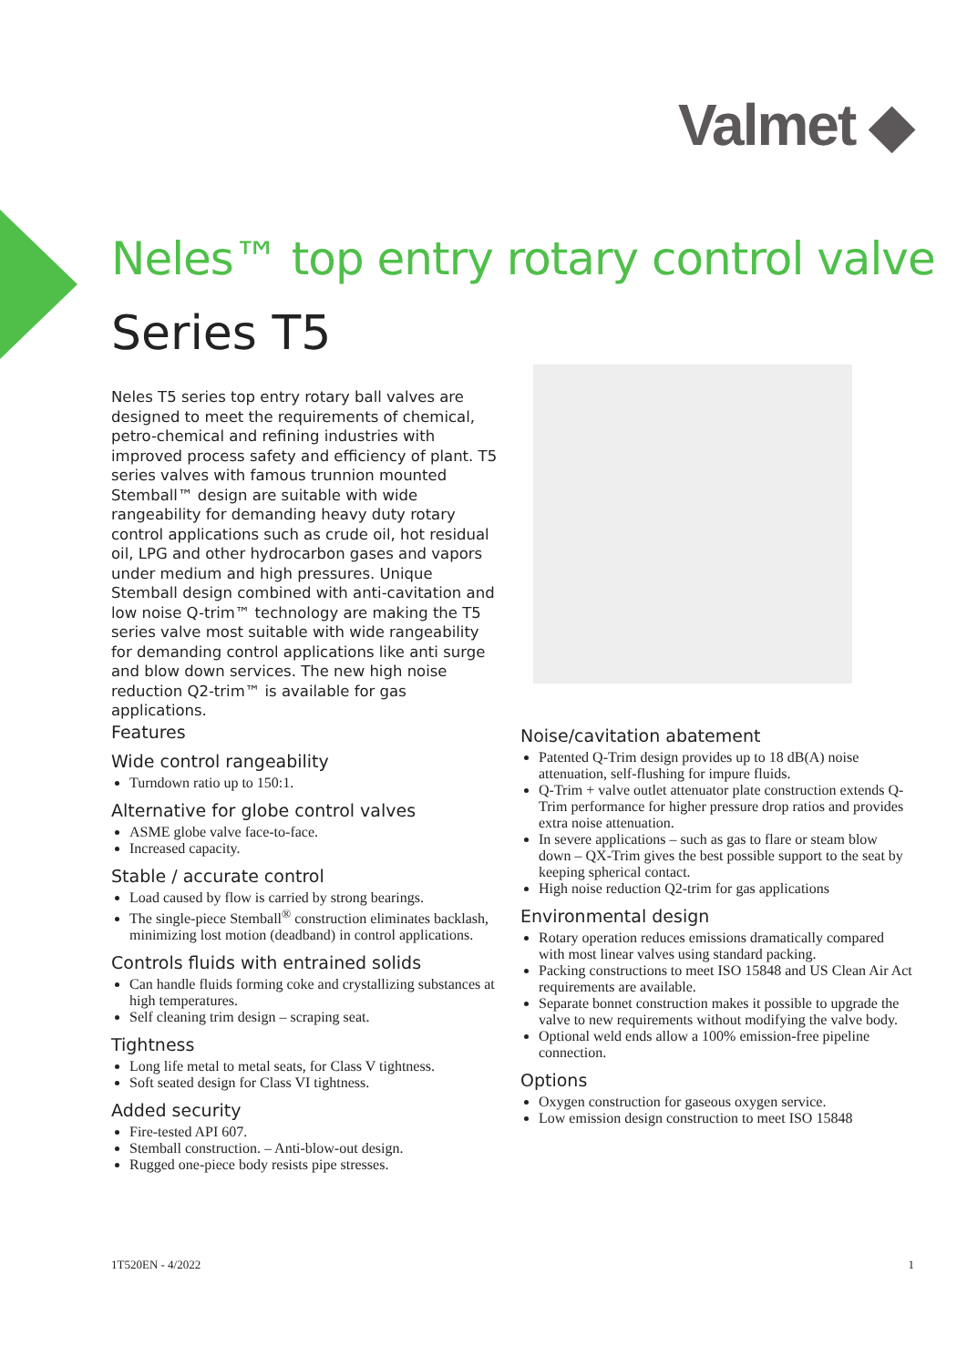Valmet ◆
Neles™ top entry rotary control valve
Series T5
Neles T5 series top entry rotary ball valves are designed to meet the requirements of chemical, petro-chemical and refining industries with improved process safety and efficiency of plant. T5 series valves with famous trunnion mounted Stemball™ design are suitable with wide rangeability for demanding heavy duty rotary control applications such as crude oil, hot residual oil, LPG and other hydrocarbon gases and vapors under medium and high pressures. Unique Stemball design combined with anti-cavitation and low noise Q-trim™ technology are making the T5 series valve most suitable with wide rangeability for demanding control applications like anti surge and blow down services. The new high noise reduction Q2-trim™ is available for gas applications.
Features
Wide control rangeability
Turndown ratio up to 150:1.
Alternative for globe control valves
ASME globe valve face-to-face.
Increased capacity.
Stable / accurate control
Load caused by flow is carried by strong bearings.
The single-piece Stemball<sup>®</sup> construction eliminates backlash, minimizing lost motion (deadband) in control applications.
Controls fluids with entrained solids
Can handle fluids forming coke and crystallizing substances at high temperatures.
Self cleaning trim design – scraping seat.
Tightness
Long life metal to metal seats, for Class V tightness.
Soft seated design for Class VI tightness.
Added security
Fire-tested API 607.
Stemball construction. – Anti-blow-out design.
Rugged one-piece body resists pipe stresses.
Noise/cavitation abatement
Patented Q-Trim design provides up to 18 dB(A) noise attenuation, self-flushing for impure fluids.
Q-Trim + valve outlet attenuator plate construction extends Q-Trim performance for higher pressure drop ratios and provides extra noise attenuation.
In severe applications – such as gas to flare or steam blow down – QX-Trim gives the best possible support to the seat by keeping spherical contact.
High noise reduction Q2-trim for gas applications
Environmental design
Rotary operation reduces emissions dramatically compared with most linear valves using standard packing.
Packing constructions to meet ISO 15848 and US Clean Air Act requirements are available.
Separate bonnet construction makes it possible to upgrade the valve to new requirements without modifying the valve body.
Optional weld ends allow a 100% emission-free pipeline connection.
Options
Oxygen construction for gaseous oxygen service.
Low emission design construction to meet ISO 15848
1T520EN - 4/2022 1